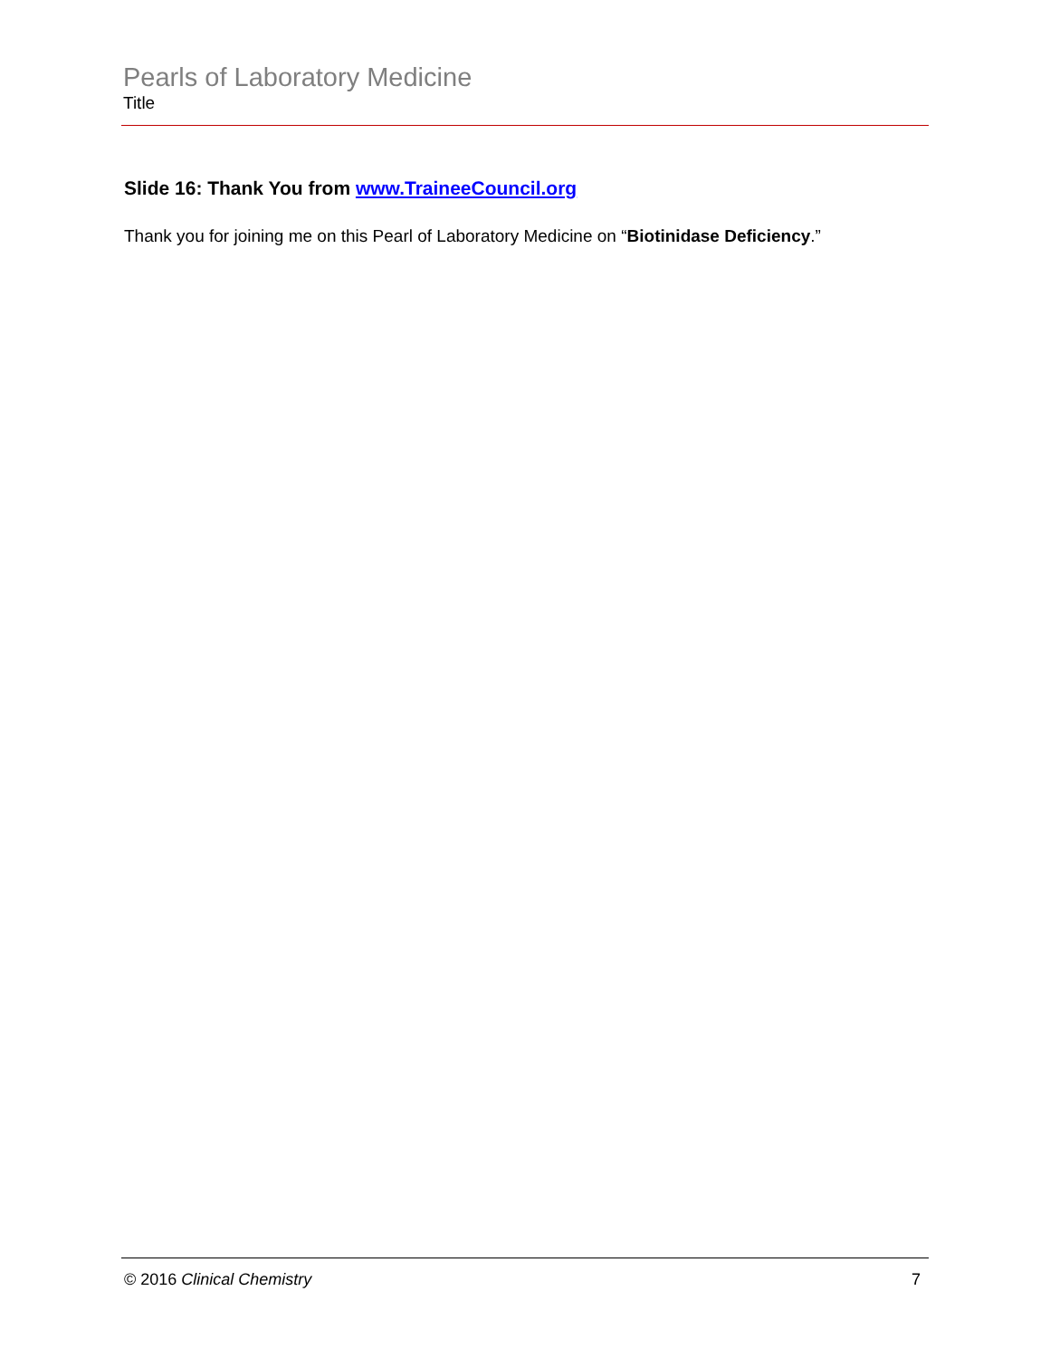Pearls of Laboratory Medicine
Title
Slide 16: Thank You from www.TraineeCouncil.org
Thank you for joining me on this Pearl of Laboratory Medicine on “Biotinidase Deficiency.”
© 2016 Clinical Chemistry 7